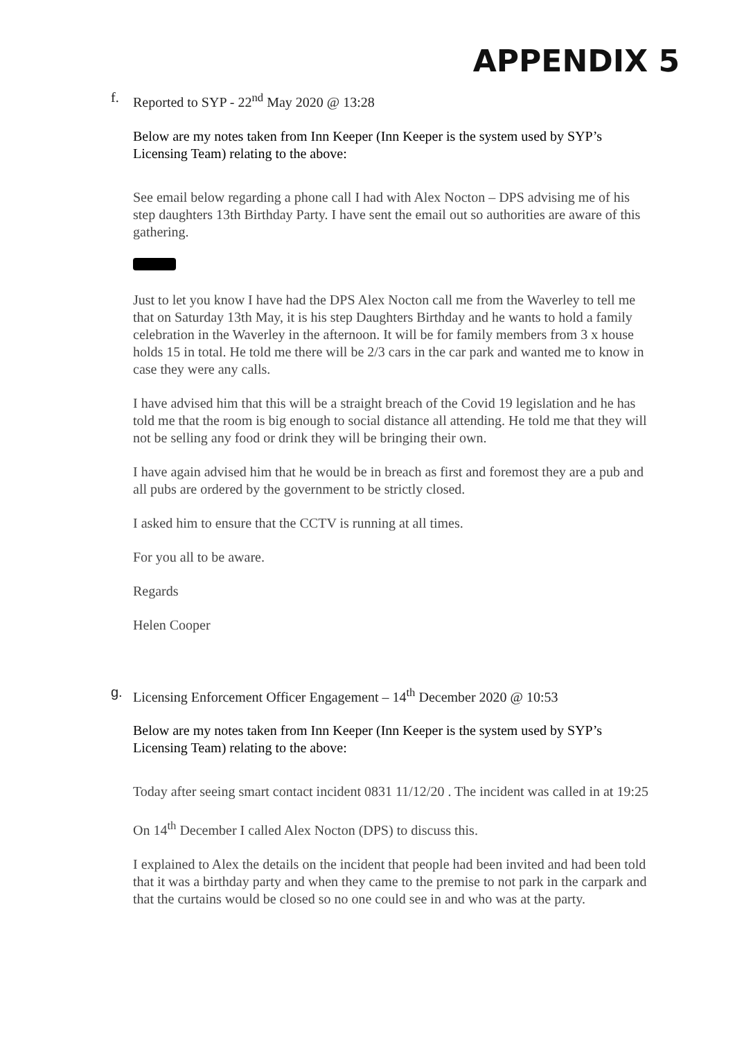APPENDIX 5
f. Reported to SYP - 22<sup>nd</sup> May 2020 @ 13:28
Below are my notes taken from Inn Keeper (Inn Keeper is the system used by SYP’s Licensing Team) relating to the above:
See email below regarding a phone call I had with Alex Nocton – DPS advising me of his step daughters 13th Birthday Party. I have sent the email out so authorities are aware of this gathering.
Just to let you know I have had the DPS Alex Nocton call me from the Waverley to tell me that on Saturday 13th May, it is his step Daughters Birthday and he wants to hold a family celebration in the Waverley in the afternoon. It will be for family members from 3 x house holds 15 in total. He told me there will be 2/3 cars in the car park and wanted me to know in case they were any calls.
I have advised him that this will be a straight breach of the Covid 19 legislation and he has told me that the room is big enough to social distance all attending. He told me that they will not be selling any food or drink they will be bringing their own.
I have again advised him that he would be in breach as first and foremost they are a pub and all pubs are ordered by the government to be strictly closed.
I asked him to ensure that the CCTV is running at all times.
For you all to be aware.
Regards
Helen Cooper
g. Licensing Enforcement Officer Engagement – 14<sup>th</sup> December 2020 @ 10:53
Below are my notes taken from Inn Keeper (Inn Keeper is the system used by SYP’s Licensing Team) relating to the above:
Today after seeing smart contact incident 0831 11/12/20 . The incident was called in at 19:25
On 14<sup>th</sup> December I called Alex Nocton (DPS) to discuss this.
I explained to Alex the details on the incident that people had been invited and had been told that it was a birthday party and when they came to the premise to not park in the carpark and that the curtains would be closed so no one could see in and who was at the party.